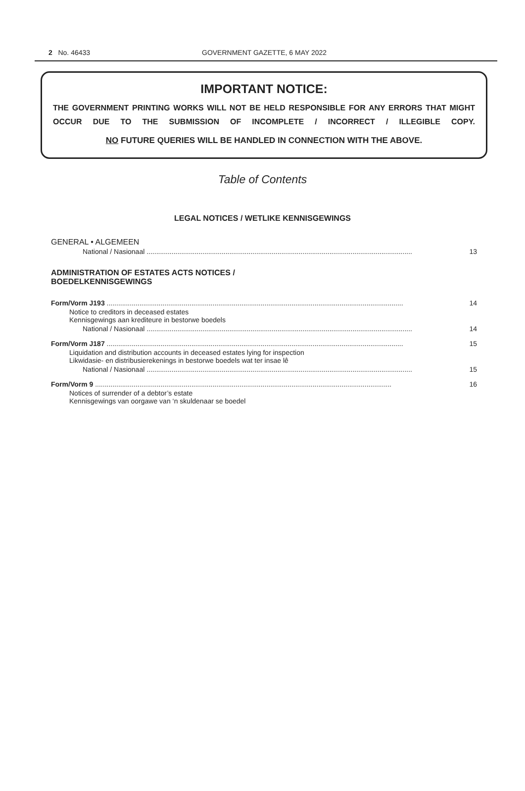2 No. 46433 GOVERNMENT GAZETTE, 6 MAY 2022
IMPORTANT NOTICE:
THE GOVERNMENT PRINTING WORKS WILL NOT BE HELD RESPONSIBLE FOR ANY ERRORS THAT MIGHT OCCUR DUE TO THE SUBMISSION OF INCOMPLETE / INCORRECT / ILLEGIBLE COPY.
NO FUTURE QUERIES WILL BE HANDLED IN CONNECTION WITH THE ABOVE.
Table of Contents
LEGAL NOTICES / WETLIKE KENNISGEWINGS
GENERAL • ALGEMEEN
National / Nasionaal .......................................................................................................................................... 13
ADMINISTRATION OF ESTATES ACTS NOTICES /
BOEDELKENNISGEWINGS
Form/Vorm J193 .......................................................................................................................................................... 14
Notice to creditors in deceased estates
Kennisgewings aan krediteure in bestorwe boedels
National / Nasionaal .......................................................................................................................................... 14
Form/Vorm J187 .......................................................................................................................................................... 15
Liquidation and distribution accounts in deceased estates lying for inspection
Likwidasie- en distribusierekenings in bestorwe boedels wat ter insae lê
National / Nasionaal .......................................................................................................................................... 15
Form/Vorm 9 .......................................................................................................................................................... 16
Notices of surrender of a debtor’s estate
Kennisgewings van oorgawe van ‘n skuldenaar se boedel